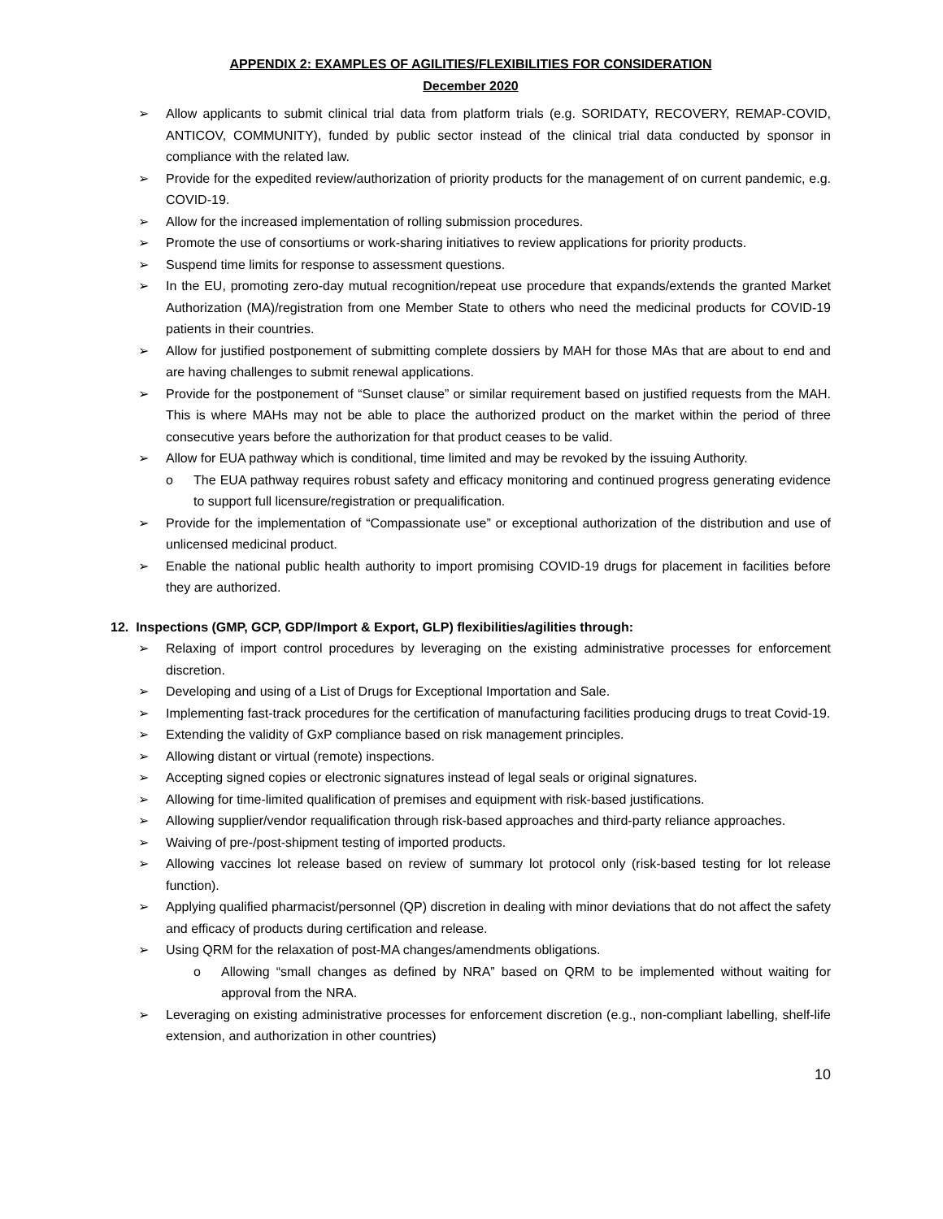APPENDIX 2: EXAMPLES OF AGILITIES/FLEXIBILITIES FOR CONSIDERATION
December 2020
➢ Allow applicants to submit clinical trial data from platform trials (e.g. SORIDATY, RECOVERY, REMAP-COVID, ANTICOV, COMMUNITY), funded by public sector instead of the clinical trial data conducted by sponsor in compliance with the related law.
➢ Provide for the expedited review/authorization of priority products for the management of on current pandemic, e.g. COVID-19.
➢ Allow for the increased implementation of rolling submission procedures.
➢ Promote the use of consortiums or work-sharing initiatives to review applications for priority products.
➢ Suspend time limits for response to assessment questions.
➢ In the EU, promoting zero-day mutual recognition/repeat use procedure that expands/extends the granted Market Authorization (MA)/registration from one Member State to others who need the medicinal products for COVID-19 patients in their countries.
➢ Allow for justified postponement of submitting complete dossiers by MAH for those MAs that are about to end and are having challenges to submit renewal applications.
➢ Provide for the postponement of “Sunset clause” or similar requirement based on justified requests from the MAH. This is where MAHs may not be able to place the authorized product on the market within the period of three consecutive years before the authorization for that product ceases to be valid.
➢ Allow for EUA pathway which is conditional, time limited and may be revoked by the issuing Authority.
o The EUA pathway requires robust safety and efficacy monitoring and continued progress generating evidence to support full licensure/registration or prequalification.
➢ Provide for the implementation of “Compassionate use” or exceptional authorization of the distribution and use of unlicensed medicinal product.
➢ Enable the national public health authority to import promising COVID-19 drugs for placement in facilities before they are authorized.
12. Inspections (GMP, GCP, GDP/Import & Export, GLP) flexibilities/agilities through:
➢ Relaxing of import control procedures by leveraging on the existing administrative processes for enforcement discretion.
➢ Developing and using of a List of Drugs for Exceptional Importation and Sale.
➢ Implementing fast-track procedures for the certification of manufacturing facilities producing drugs to treat Covid-19.
➢ Extending the validity of GxP compliance based on risk management principles.
➢ Allowing distant or virtual (remote) inspections.
➢ Accepting signed copies or electronic signatures instead of legal seals or original signatures.
➢ Allowing for time-limited qualification of premises and equipment with risk-based justifications.
➢ Allowing supplier/vendor requalification through risk-based approaches and third-party reliance approaches.
➢ Waiving of pre-/post-shipment testing of imported products.
➢ Allowing vaccines lot release based on review of summary lot protocol only (risk-based testing for lot release function).
➢ Applying qualified pharmacist/personnel (QP) discretion in dealing with minor deviations that do not affect the safety and efficacy of products during certification and release.
➢ Using QRM for the relaxation of post-MA changes/amendments obligations.
o Allowing “small changes as defined by NRA” based on QRM to be implemented without waiting for approval from the NRA.
➢ Leveraging on existing administrative processes for enforcement discretion (e.g., non-compliant labelling, shelf-life extension, and authorization in other countries)
10